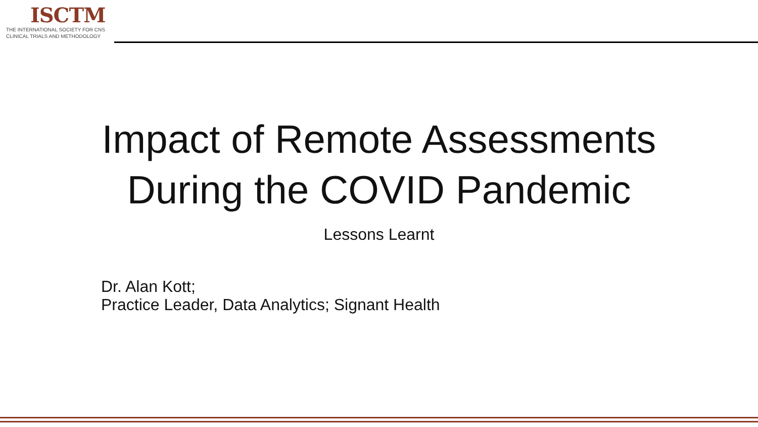ISCTM
THE INTERNATIONAL SOCIETY FOR CNS
CLINICAL TRIALS AND METHODOLOGY
Impact of Remote Assessments
During the COVID Pandemic
Lessons Learnt
Dr. Alan Kott;
Practice Leader, Data Analytics; Signant Health